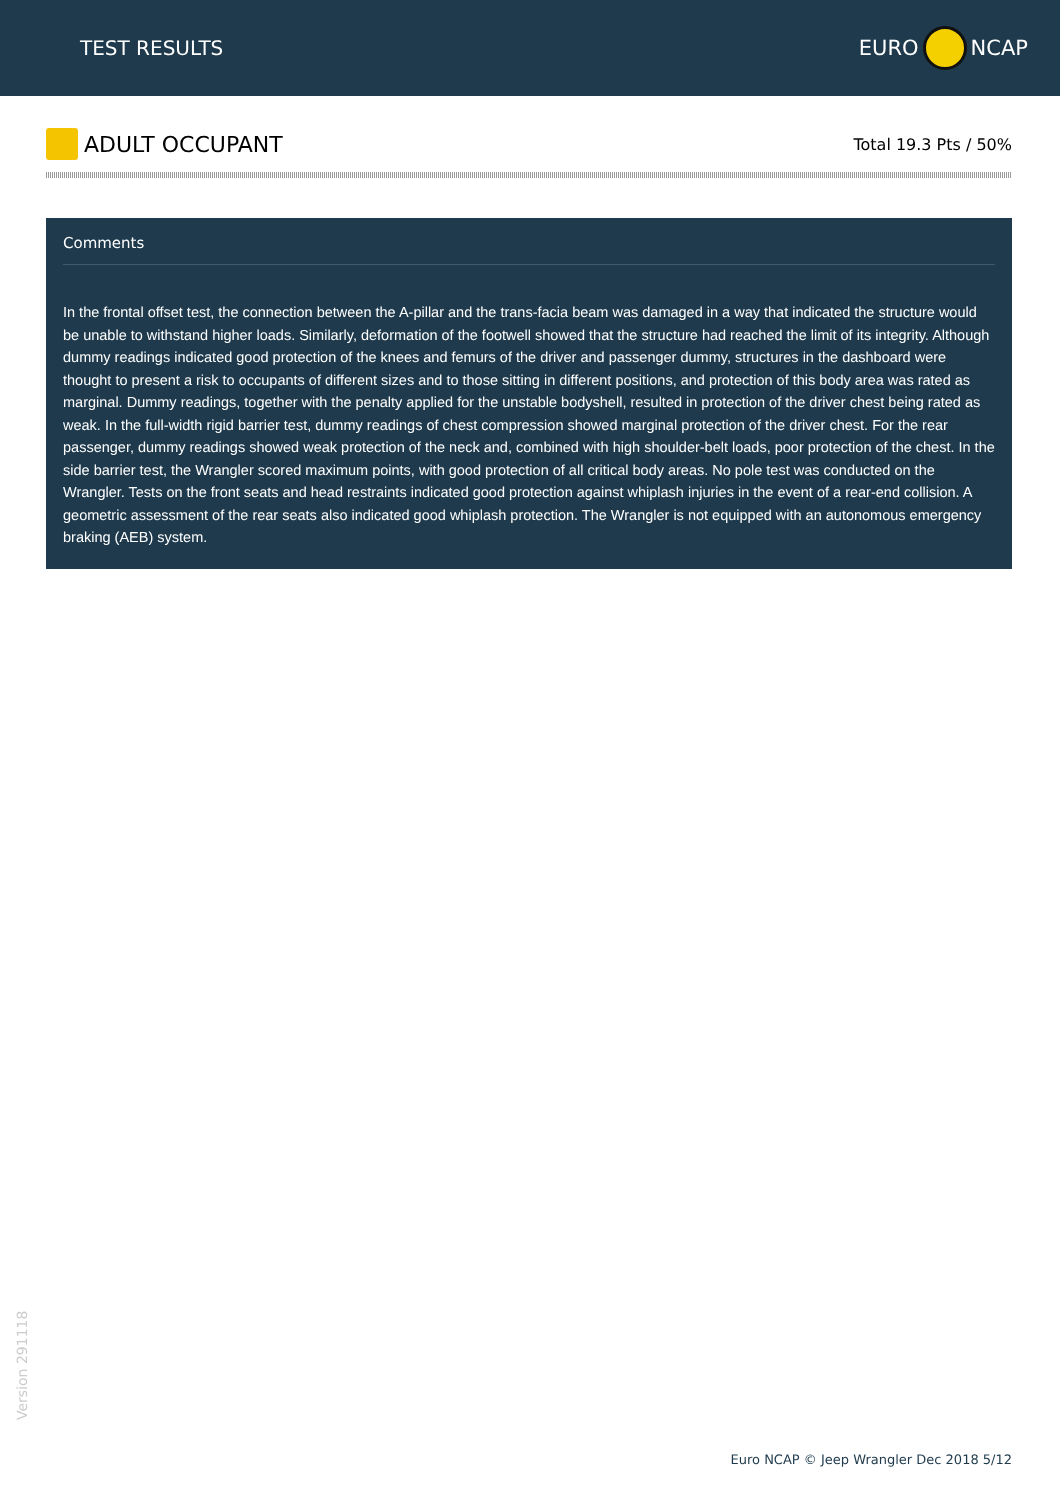TEST RESULTS EURO NCAP
ADULT OCCUPANT
Total 19.3 Pts / 50%
Comments
In the frontal offset test, the connection between the A-pillar and the trans-facia beam was damaged in a way that indicated the structure would be unable to withstand higher loads. Similarly, deformation of the footwell showed that the structure had reached the limit of its integrity. Although dummy readings indicated good protection of the knees and femurs of the driver and passenger dummy, structures in the dashboard were thought to present a risk to occupants of different sizes and to those sitting in different positions, and protection of this body area was rated as marginal. Dummy readings, together with the penalty applied for the unstable bodyshell, resulted in protection of the driver chest being rated as weak. In the full-width rigid barrier test, dummy readings of chest compression showed marginal protection of the driver chest. For the rear passenger, dummy readings showed weak protection of the neck and, combined with high shoulder-belt loads, poor protection of the chest. In the side barrier test, the Wrangler scored maximum points, with good protection of all critical body areas. No pole test was conducted on the Wrangler. Tests on the front seats and head restraints indicated good protection against whiplash injuries in the event of a rear-end collision. A geometric assessment of the rear seats also indicated good whiplash protection. The Wrangler is not equipped with an autonomous emergency braking (AEB) system.
Version 291118
Euro NCAP © Jeep Wrangler Dec 2018 5/12